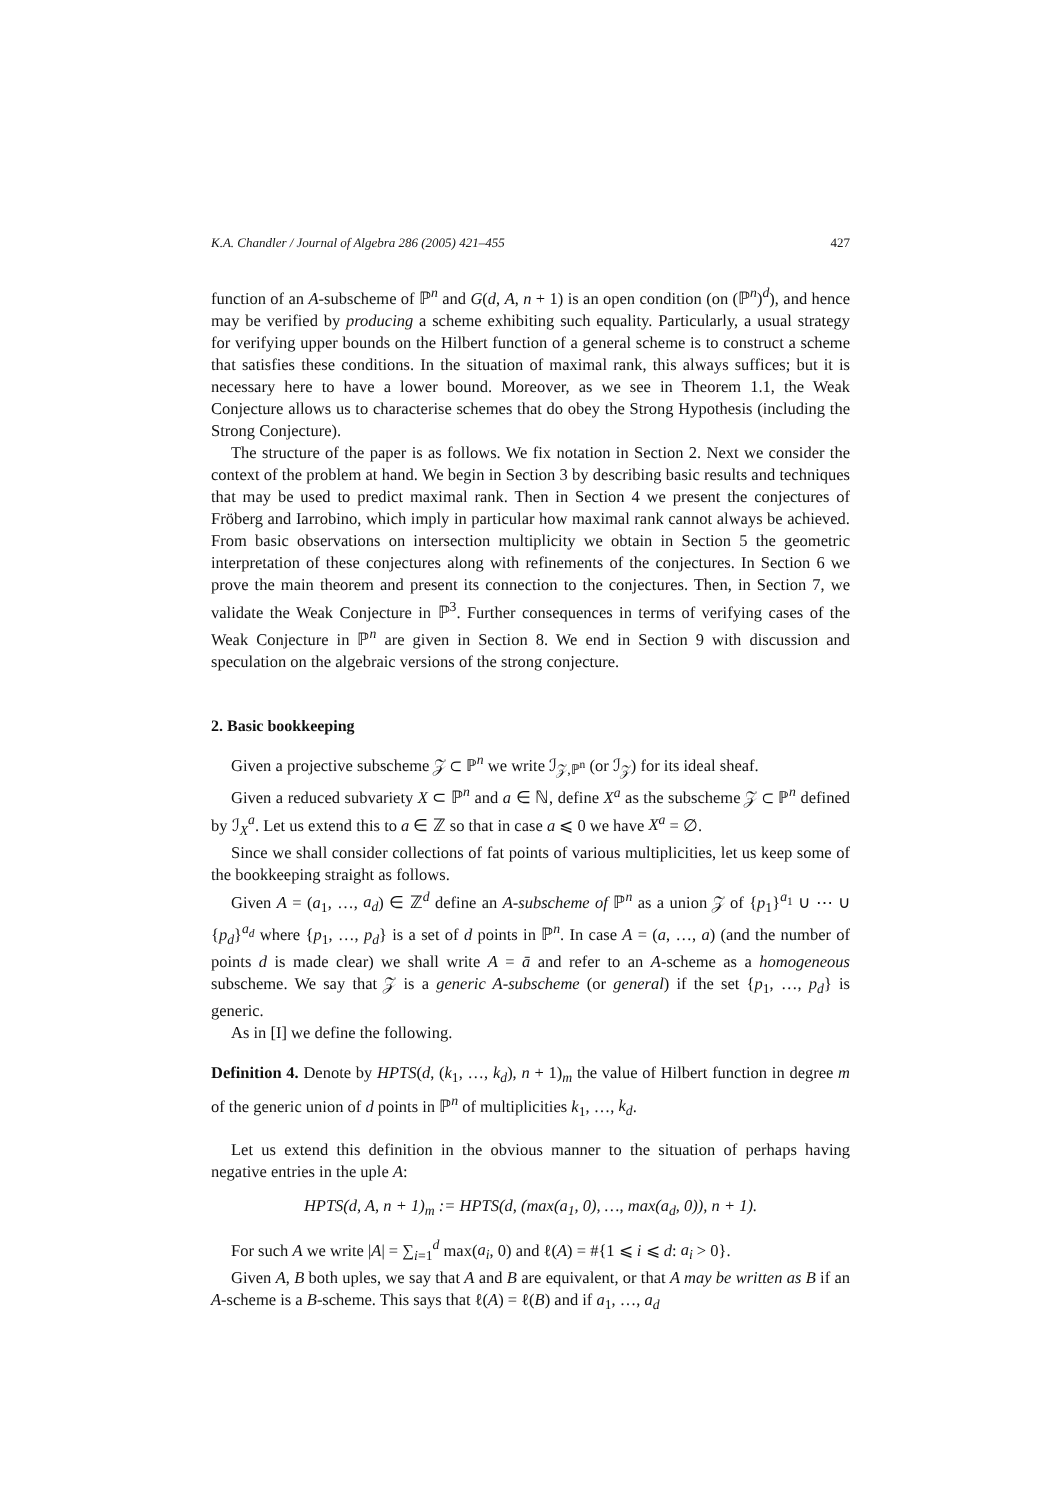K.A. Chandler / Journal of Algebra 286 (2005) 421–455 427
function of an A-subscheme of ℙ<sup>n</sup> and G(d, A, n + 1) is an open condition (on (ℙ<sup>n</sup>)<sup>d</sup>), and hence may be verified by producing a scheme exhibiting such equality. Particularly, a usual strategy for verifying upper bounds on the Hilbert function of a general scheme is to construct a scheme that satisfies these conditions. In the situation of maximal rank, this always suffices; but it is necessary here to have a lower bound. Moreover, as we see in Theorem 1.1, the Weak Conjecture allows us to characterise schemes that do obey the Strong Hypothesis (including the Strong Conjecture).
The structure of the paper is as follows. We fix notation in Section 2. Next we consider the context of the problem at hand. We begin in Section 3 by describing basic results and techniques that may be used to predict maximal rank. Then in Section 4 we present the conjectures of Fröberg and Iarrobino, which imply in particular how maximal rank cannot always be achieved. From basic observations on intersection multiplicity we obtain in Section 5 the geometric interpretation of these conjectures along with refinements of the conjectures. In Section 6 we prove the main theorem and present its connection to the conjectures. Then, in Section 7, we validate the Weak Conjecture in ℙ<sup>3</sup>. Further consequences in terms of verifying cases of the Weak Conjecture in ℙ<sup>n</sup> are given in Section 8. We end in Section 9 with discussion and speculation on the algebraic versions of the strong conjecture.
2. Basic bookkeeping
Given a projective subscheme 𝒵 ⊂ ℙ<sup>n</sup> we write ℐ<sub>𝒵,ℙ<sup>n</sup></sub> (or ℐ<sub>𝒵</sub>) for its ideal sheaf.
Given a reduced subvariety X ⊂ ℙ<sup>n</sup> and a ∈ ℕ, define X<sup>a</sup> as the subscheme 𝒵 ⊂ ℙ<sup>n</sup> defined by ℐ<sub>X</sub><sup>a</sup>. Let us extend this to a ∈ ℤ so that in case a ⩽ 0 we have X<sup>a</sup> = ∅.
Since we shall consider collections of fat points of various multiplicities, let us keep some of the bookkeeping straight as follows.
Given A = (a<sub>1</sub>, …, a<sub>d</sub>) ∈ ℤ<sup>d</sup> define an A-subscheme of ℙ<sup>n</sup> as a union 𝒵 of {p<sub>1</sub>}<sup>a<sub>1</sub></sup> ∪ ⋯ ∪ {p<sub>d</sub>}<sup>a<sub>d</sub></sup> where {p<sub>1</sub>, …, p<sub>d</sub>} is a set of d points in ℙ<sup>n</sup>. In case A = (a, …, a) (and the number of points d is made clear) we shall write A = ā and refer to an A-scheme as a homogeneous subscheme. We say that 𝒵 is a generic A-subscheme (or general) if the set {p<sub>1</sub>, …, p<sub>d</sub>} is generic.
As in [I] we define the following.
Definition 4. Denote by HPTS(d, (k<sub>1</sub>, …, k<sub>d</sub>), n + 1)<sub>m</sub> the value of Hilbert function in degree m of the generic union of d points in ℙ<sup>n</sup> of multiplicities k<sub>1</sub>, …, k<sub>d</sub>.
Let us extend this definition in the obvious manner to the situation of perhaps having negative entries in the uple A:
HPTS(d, A, n + 1)<sub>m</sub> := HPTS(d, (max(a<sub>1</sub>, 0), …, max(a<sub>d</sub>, 0)), n + 1).
For such A we write |A| = ∑<sub>i=1</sub><sup>d</sup> max(a<sub>i</sub>, 0) and ℓ(A) = #{1 ⩽ i ⩽ d: a<sub>i</sub> > 0}.
Given A, B both uples, we say that A and B are equivalent, or that A may be written as B if an A-scheme is a B-scheme. This says that ℓ(A) = ℓ(B) and if a<sub>1</sub>, …, a<sub>d</sub>